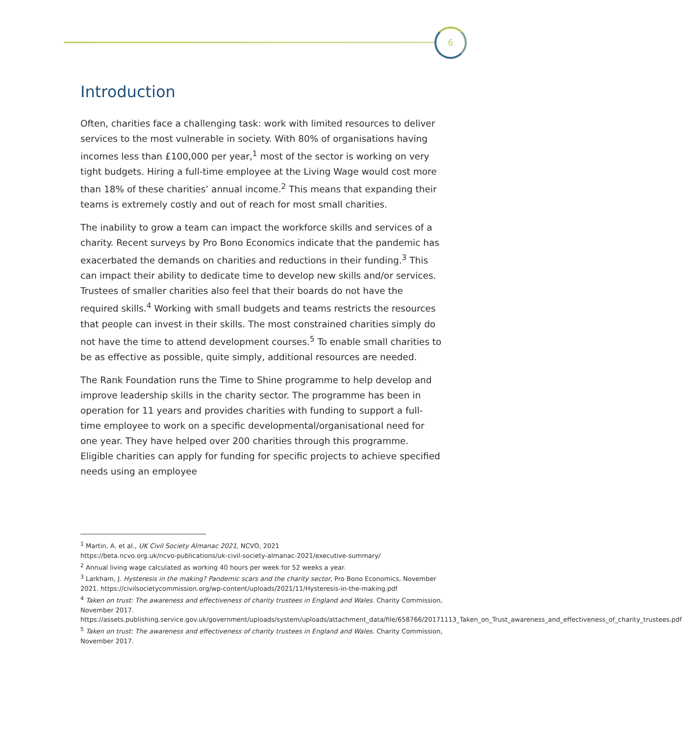6
Introduction
Often, charities face a challenging task: work with limited resources to deliver services to the most vulnerable in society. With 80% of organisations having incomes less than £100,000 per year,<sup>1</sup> most of the sector is working on very tight budgets. Hiring a full-time employee at the Living Wage would cost more than 18% of these charities’ annual income.<sup>2</sup> This means that expanding their teams is extremely costly and out of reach for most small charities.
The inability to grow a team can impact the workforce skills and services of a charity. Recent surveys by Pro Bono Economics indicate that the pandemic has exacerbated the demands on charities and reductions in their funding.<sup>3</sup> This can impact their ability to dedicate time to develop new skills and/or services. Trustees of smaller charities also feel that their boards do not have the required skills.<sup>4</sup> Working with small budgets and teams restricts the resources that people can invest in their skills. The most constrained charities simply do not have the time to attend development courses.<sup>5</sup> To enable small charities to be as effective as possible, quite simply, additional resources are needed.
The Rank Foundation runs the Time to Shine programme to help develop and improve leadership skills in the charity sector. The programme has been in operation for 11 years and provides charities with funding to support a full-time employee to work on a specific developmental/organisational need for one year. They have helped over 200 charities through this programme. Eligible charities can apply for funding for specific projects to achieve specified needs using an employee
<sup>1</sup> Martin, A. et al., UK Civil Society Almanac 2021, NCVO, 2021
https://beta.ncvo.org.uk/ncvo-publications/uk-civil-society-almanac-2021/executive-summary/
<sup>2</sup> Annual living wage calculated as working 40 hours per week for 52 weeks a year.
<sup>3</sup> Larkham, J. Hysteresis in the making? Pandemic scars and the charity sector, Pro Bono Economics, November 2021. https://civilsocietycommission.org/wp-content/uploads/2021/11/Hysteresis-in-the-making.pdf
<sup>4</sup> Taken on trust: The awareness and effectiveness of charity trustees in England and Wales. Charity Commission, November 2017.
https://assets.publishing.service.gov.uk/government/uploads/system/uploads/attachment_data/file/658766/20171113_Taken_on_Trust_awareness_and_effectiveness_of_charity_trustees.pdf
<sup>5</sup> Taken on trust: The awareness and effectiveness of charity trustees in England and Wales. Charity Commission, November 2017.